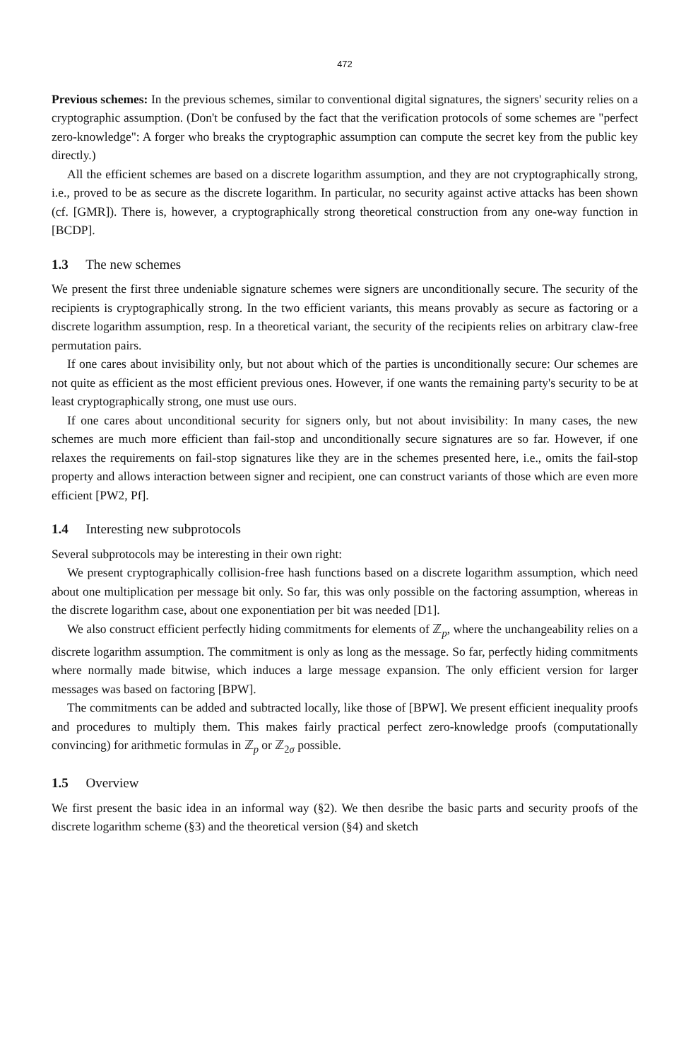472
Previous schemes: In the previous schemes, similar to conventional digital signatures, the signers' security relies on a cryptographic assumption. (Don't be confused by the fact that the verification protocols of some schemes are "perfect zero-knowledge": A forger who breaks the cryptographic assumption can compute the secret key from the public key directly.)
All the efficient schemes are based on a discrete logarithm assumption, and they are not cryptographically strong, i.e., proved to be as secure as the discrete logarithm. In particular, no security against active attacks has been shown (cf. [GMR]). There is, however, a cryptographically strong theoretical construction from any one-way function in [BCDP].
1.3 The new schemes
We present the first three undeniable signature schemes were signers are unconditionally secure. The security of the recipients is cryptographically strong. In the two efficient variants, this means provably as secure as factoring or a discrete logarithm assumption, resp. In a theoretical variant, the security of the recipients relies on arbitrary claw-free permutation pairs.
If one cares about invisibility only, but not about which of the parties is unconditionally secure: Our schemes are not quite as efficient as the most efficient previous ones. However, if one wants the remaining party's security to be at least cryptographically strong, one must use ours.
If one cares about unconditional security for signers only, but not about invisibility: In many cases, the new schemes are much more efficient than fail-stop and unconditionally secure signatures are so far. However, if one relaxes the requirements on fail-stop signatures like they are in the schemes presented here, i.e., omits the fail-stop property and allows interaction between signer and recipient, one can construct variants of those which are even more efficient [PW2, Pf].
1.4 Interesting new subprotocols
Several subprotocols may be interesting in their own right:
We present cryptographically collision-free hash functions based on a discrete logarithm assumption, which need about one multiplication per message bit only. So far, this was only possible on the factoring assumption, whereas in the discrete logarithm case, about one exponentiation per bit was needed [D1].
We also construct efficient perfectly hiding commitments for elements of ℤ<sub>p</sub>, where the unchangeability relies on a discrete logarithm assumption. The commitment is only as long as the message. So far, perfectly hiding commitments where normally made bitwise, which induces a large message expansion. The only efficient version for larger messages was based on factoring [BPW].
The commitments can be added and subtracted locally, like those of [BPW]. We present efficient inequality proofs and procedures to multiply them. This makes fairly practical perfect zero-knowledge proofs (computationally convincing) for arithmetic formulas in ℤ<sub>p</sub> or ℤ<sub>2σ</sub> possible.
1.5 Overview
We first present the basic idea in an informal way (§2). We then desribe the basic parts and security proofs of the discrete logarithm scheme (§3) and the theoretical version (§4) and sketch